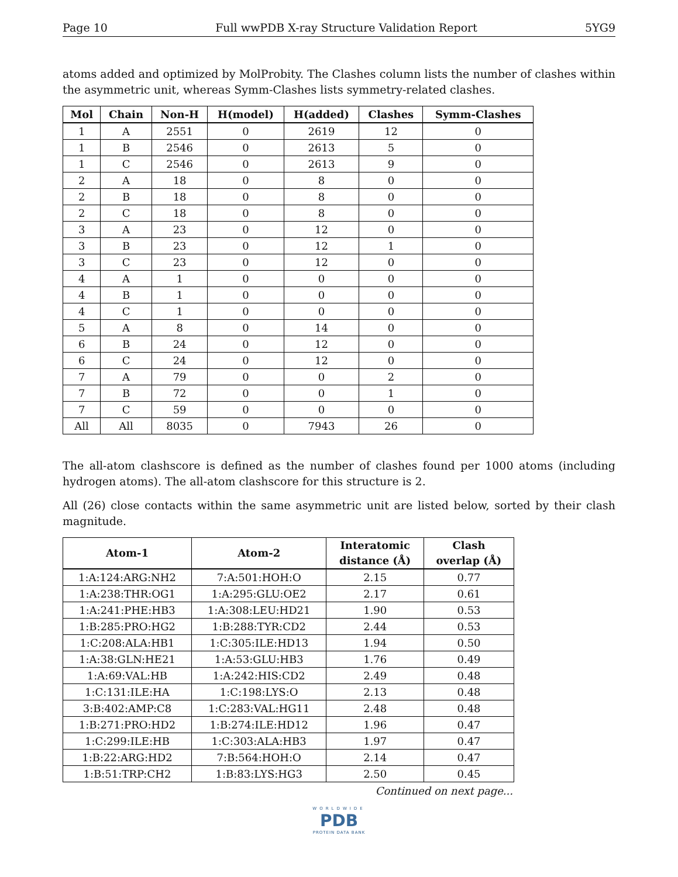Page 10 Full wwPDB X-ray Structure Validation Report 5YG9
atoms added and optimized by MolProbity. The Clashes column lists the number of clashes within the asymmetric unit, whereas Symm-Clashes lists symmetry-related clashes.
| Mol | Chain | Non-H | H(model) | H(added) | Clashes | Symm-Clashes |
| --- | --- | --- | --- | --- | --- | --- |
| 1 | A | 2551 | 0 | 2619 | 12 | 0 |
| 1 | B | 2546 | 0 | 2613 | 5 | 0 |
| 1 | C | 2546 | 0 | 2613 | 9 | 0 |
| 2 | A | 18 | 0 | 8 | 0 | 0 |
| 2 | B | 18 | 0 | 8 | 0 | 0 |
| 2 | C | 18 | 0 | 8 | 0 | 0 |
| 3 | A | 23 | 0 | 12 | 0 | 0 |
| 3 | B | 23 | 0 | 12 | 1 | 0 |
| 3 | C | 23 | 0 | 12 | 0 | 0 |
| 4 | A | 1 | 0 | 0 | 0 | 0 |
| 4 | B | 1 | 0 | 0 | 0 | 0 |
| 4 | C | 1 | 0 | 0 | 0 | 0 |
| 5 | A | 8 | 0 | 14 | 0 | 0 |
| 6 | B | 24 | 0 | 12 | 0 | 0 |
| 6 | C | 24 | 0 | 12 | 0 | 0 |
| 7 | A | 79 | 0 | 0 | 2 | 0 |
| 7 | B | 72 | 0 | 0 | 1 | 0 |
| 7 | C | 59 | 0 | 0 | 0 | 0 |
| All | All | 8035 | 0 | 7943 | 26 | 0 |
The all-atom clashscore is defined as the number of clashes found per 1000 atoms (including hydrogen atoms). The all-atom clashscore for this structure is 2.
All (26) close contacts within the same asymmetric unit are listed below, sorted by their clash magnitude.
| Atom-1 | Atom-2 | Interatomic distance (Å) | Clash overlap (Å) |
| --- | --- | --- | --- |
| 1:A:124:ARG:NH2 | 7:A:501:HOH:O | 2.15 | 0.77 |
| 1:A:238:THR:OG1 | 1:A:295:GLU:OE2 | 2.17 | 0.61 |
| 1:A:241:PHE:HB3 | 1:A:308:LEU:HD21 | 1.90 | 0.53 |
| 1:B:285:PRO:HG2 | 1:B:288:TYR:CD2 | 2.44 | 0.53 |
| 1:C:208:ALA:HB1 | 1:C:305:ILE:HD13 | 1.94 | 0.50 |
| 1:A:38:GLN:HE21 | 1:A:53:GLU:HB3 | 1.76 | 0.49 |
| 1:A:69:VAL:HB | 1:A:242:HIS:CD2 | 2.49 | 0.48 |
| 1:C:131:ILE:HA | 1:C:198:LYS:O | 2.13 | 0.48 |
| 3:B:402:AMP:C8 | 1:C:283:VAL:HG11 | 2.48 | 0.48 |
| 1:B:271:PRO:HD2 | 1:B:274:ILE:HD12 | 1.96 | 0.47 |
| 1:C:299:ILE:HB | 1:C:303:ALA:HB3 | 1.97 | 0.47 |
| 1:B:22:ARG:HD2 | 7:B:564:HOH:O | 2.14 | 0.47 |
| 1:B:51:TRP:CH2 | 1:B:83:LYS:HG3 | 2.50 | 0.45 |
Continued on next page...
WORLDWIDE
PDB
PROTEIN DATA BANK